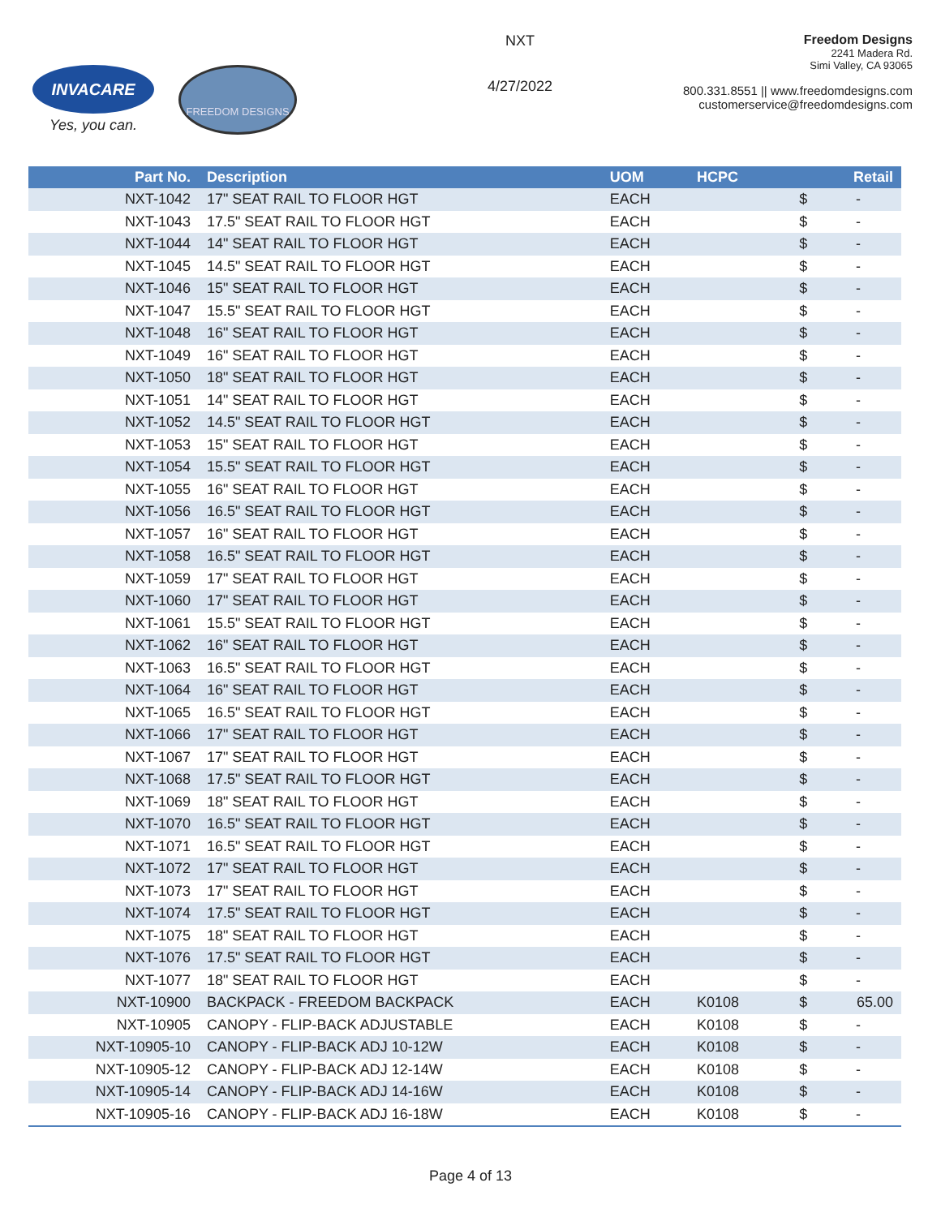INVACARE
Yes, you can.
FREEDOM DESIGNS
NXT
4/27/2022
Freedom Designs
2241 Madera Rd.
Simi Valley, CA 93065
800.331.8551 || www.freedomdesigns.com
customerservice@freedomdesigns.com
| Part No. | Description | UOM | HCPC | | Retail |
| --- | --- | --- | --- | --- | --- |
| NXT-1042 | 17" SEAT RAIL TO FLOOR HGT | EACH | | $ | - |
| NXT-1043 | 17.5" SEAT RAIL TO FLOOR HGT | EACH | | $ | - |
| NXT-1044 | 14" SEAT RAIL TO FLOOR HGT | EACH | | $ | - |
| NXT-1045 | 14.5" SEAT RAIL TO FLOOR HGT | EACH | | $ | - |
| NXT-1046 | 15" SEAT RAIL TO FLOOR HGT | EACH | | $ | - |
| NXT-1047 | 15.5" SEAT RAIL TO FLOOR HGT | EACH | | $ | - |
| NXT-1048 | 16" SEAT RAIL TO FLOOR HGT | EACH | | $ | - |
| NXT-1049 | 16" SEAT RAIL TO FLOOR HGT | EACH | | $ | - |
| NXT-1050 | 18" SEAT RAIL TO FLOOR HGT | EACH | | $ | - |
| NXT-1051 | 14" SEAT RAIL TO FLOOR HGT | EACH | | $ | - |
| NXT-1052 | 14.5" SEAT RAIL TO FLOOR HGT | EACH | | $ | - |
| NXT-1053 | 15" SEAT RAIL TO FLOOR HGT | EACH | | $ | - |
| NXT-1054 | 15.5" SEAT RAIL TO FLOOR HGT | EACH | | $ | - |
| NXT-1055 | 16" SEAT RAIL TO FLOOR HGT | EACH | | $ | - |
| NXT-1056 | 16.5" SEAT RAIL TO FLOOR HGT | EACH | | $ | - |
| NXT-1057 | 16" SEAT RAIL TO FLOOR HGT | EACH | | $ | - |
| NXT-1058 | 16.5" SEAT RAIL TO FLOOR HGT | EACH | | $ | - |
| NXT-1059 | 17" SEAT RAIL TO FLOOR HGT | EACH | | $ | - |
| NXT-1060 | 17" SEAT RAIL TO FLOOR HGT | EACH | | $ | - |
| NXT-1061 | 15.5" SEAT RAIL TO FLOOR HGT | EACH | | $ | - |
| NXT-1062 | 16" SEAT RAIL TO FLOOR HGT | EACH | | $ | - |
| NXT-1063 | 16.5" SEAT RAIL TO FLOOR HGT | EACH | | $ | - |
| NXT-1064 | 16" SEAT RAIL TO FLOOR HGT | EACH | | $ | - |
| NXT-1065 | 16.5" SEAT RAIL TO FLOOR HGT | EACH | | $ | - |
| NXT-1066 | 17" SEAT RAIL TO FLOOR HGT | EACH | | $ | - |
| NXT-1067 | 17" SEAT RAIL TO FLOOR HGT | EACH | | $ | - |
| NXT-1068 | 17.5" SEAT RAIL TO FLOOR HGT | EACH | | $ | - |
| NXT-1069 | 18" SEAT RAIL TO FLOOR HGT | EACH | | $ | - |
| NXT-1070 | 16.5" SEAT RAIL TO FLOOR HGT | EACH | | $ | - |
| NXT-1071 | 16.5" SEAT RAIL TO FLOOR HGT | EACH | | $ | - |
| NXT-1072 | 17" SEAT RAIL TO FLOOR HGT | EACH | | $ | - |
| NXT-1073 | 17" SEAT RAIL TO FLOOR HGT | EACH | | $ | - |
| NXT-1074 | 17.5" SEAT RAIL TO FLOOR HGT | EACH | | $ | - |
| NXT-1075 | 18" SEAT RAIL TO FLOOR HGT | EACH | | $ | - |
| NXT-1076 | 17.5" SEAT RAIL TO FLOOR HGT | EACH | | $ | - |
| NXT-1077 | 18" SEAT RAIL TO FLOOR HGT | EACH | | $ | - |
| NXT-10900 | BACKPACK - FREEDOM BACKPACK | EACH | K0108 | $ | 65.00 |
| NXT-10905 | CANOPY - FLIP-BACK ADJUSTABLE | EACH | K0108 | $ | - |
| NXT-10905-10 | CANOPY - FLIP-BACK ADJ 10-12W | EACH | K0108 | $ | - |
| NXT-10905-12 | CANOPY - FLIP-BACK ADJ 12-14W | EACH | K0108 | $ | - |
| NXT-10905-14 | CANOPY - FLIP-BACK ADJ 14-16W | EACH | K0108 | $ | - |
| NXT-10905-16 | CANOPY - FLIP-BACK ADJ 16-18W | EACH | K0108 | $ | - |
Page 4 of 13